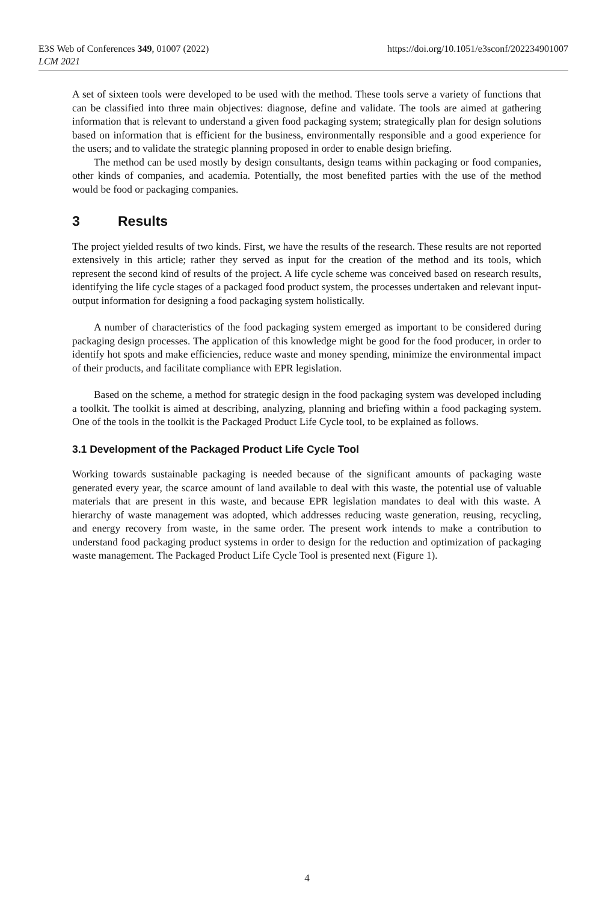E3S Web of Conferences 349, 01007 (2022)
LCM 2021
https://doi.org/10.1051/e3sconf/202234901007
A set of sixteen tools were developed to be used with the method. These tools serve a variety of functions that can be classified into three main objectives: diagnose, define and validate. The tools are aimed at gathering information that is relevant to understand a given food packaging system; strategically plan for design solutions based on information that is efficient for the business, environmentally responsible and a good experience for the users; and to validate the strategic planning proposed in order to enable design briefing.
The method can be used mostly by design consultants, design teams within packaging or food companies, other kinds of companies, and academia. Potentially, the most benefited parties with the use of the method would be food or packaging companies.
3 Results
The project yielded results of two kinds. First, we have the results of the research. These results are not reported extensively in this article; rather they served as input for the creation of the method and its tools, which represent the second kind of results of the project. A life cycle scheme was conceived based on research results, identifying the life cycle stages of a packaged food product system, the processes undertaken and relevant input-output information for designing a food packaging system holistically.
A number of characteristics of the food packaging system emerged as important to be considered during packaging design processes. The application of this knowledge might be good for the food producer, in order to identify hot spots and make efficiencies, reduce waste and money spending, minimize the environmental impact of their products, and facilitate compliance with EPR legislation.
Based on the scheme, a method for strategic design in the food packaging system was developed including a toolkit. The toolkit is aimed at describing, analyzing, planning and briefing within a food packaging system. One of the tools in the toolkit is the Packaged Product Life Cycle tool, to be explained as follows.
3.1 Development of the Packaged Product Life Cycle Tool
Working towards sustainable packaging is needed because of the significant amounts of packaging waste generated every year, the scarce amount of land available to deal with this waste, the potential use of valuable materials that are present in this waste, and because EPR legislation mandates to deal with this waste. A hierarchy of waste management was adopted, which addresses reducing waste generation, reusing, recycling, and energy recovery from waste, in the same order. The present work intends to make a contribution to understand food packaging product systems in order to design for the reduction and optimization of packaging waste management. The Packaged Product Life Cycle Tool is presented next (Figure 1).
4